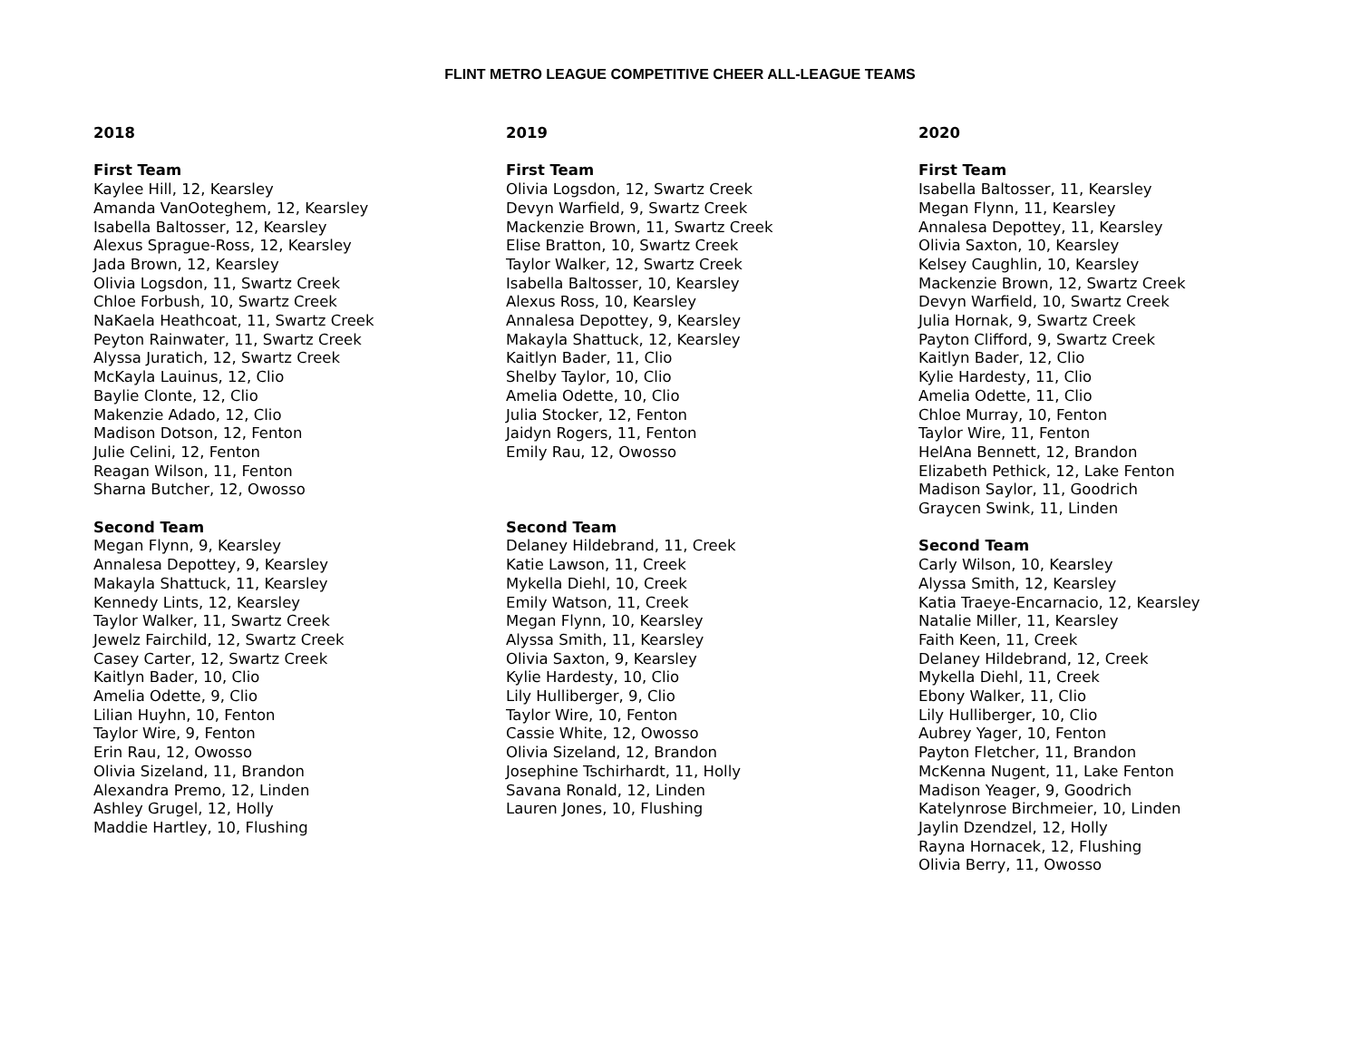FLINT METRO LEAGUE COMPETITIVE CHEER ALL-LEAGUE TEAMS
2018
First Team
Kaylee Hill, 12, Kearsley
Amanda VanOoteghem, 12, Kearsley
Isabella Baltosser, 12, Kearsley
Alexus Sprague-Ross, 12, Kearsley
Jada Brown, 12, Kearsley
Olivia Logsdon, 11, Swartz Creek
Chloe Forbush, 10, Swartz Creek
NaKaela Heathcoat, 11, Swartz Creek
Peyton Rainwater, 11, Swartz Creek
Alyssa Juratich, 12, Swartz Creek
McKayla Lauinus, 12, Clio
Baylie Clonte, 12, Clio
Makenzie Adado, 12, Clio
Madison Dotson, 12, Fenton
Julie Celini, 12, Fenton
Reagan Wilson, 11, Fenton
Sharna Butcher, 12, Owosso
Second Team
Megan Flynn, 9, Kearsley
Annalesa Depottey, 9, Kearsley
Makayla Shattuck, 11, Kearsley
Kennedy Lints, 12, Kearsley
Taylor Walker, 11, Swartz Creek
Jewelz Fairchild, 12, Swartz Creek
Casey Carter, 12, Swartz Creek
Kaitlyn Bader, 10, Clio
Amelia Odette, 9, Clio
Lilian Huyhn, 10, Fenton
Taylor Wire, 9, Fenton
Erin Rau, 12, Owosso
Olivia Sizeland, 11, Brandon
Alexandra Premo, 12, Linden
Ashley Grugel, 12, Holly
Maddie Hartley, 10, Flushing
2019
First Team
Olivia Logsdon, 12, Swartz Creek
Devyn Warfield, 9, Swartz Creek
Mackenzie Brown, 11, Swartz Creek
Elise Bratton, 10, Swartz Creek
Taylor Walker, 12, Swartz Creek
Isabella Baltosser, 10, Kearsley
Alexus Ross, 10, Kearsley
Annalesa Depottey, 9, Kearsley
Makayla Shattuck, 12, Kearsley
Kaitlyn Bader, 11, Clio
Shelby Taylor, 10, Clio
Amelia Odette, 10, Clio
Julia Stocker, 12, Fenton
Jaidyn Rogers, 11, Fenton
Emily Rau, 12, Owosso
Second Team
Delaney Hildebrand, 11, Creek
Katie Lawson, 11, Creek
Mykella Diehl, 10, Creek
Emily Watson, 11, Creek
Megan Flynn, 10, Kearsley
Alyssa Smith, 11, Kearsley
Olivia Saxton, 9, Kearsley
Kylie Hardesty, 10, Clio
Lily Hulliberger, 9, Clio
Taylor Wire, 10, Fenton
Cassie White, 12, Owosso
Olivia Sizeland, 12, Brandon
Josephine Tschirhardt, 11, Holly
Savana Ronald, 12, Linden
Lauren Jones, 10, Flushing
2020
First Team
Isabella Baltosser, 11, Kearsley
Megan Flynn, 11, Kearsley
Annalesa Depottey, 11, Kearsley
Olivia Saxton, 10, Kearsley
Kelsey Caughlin, 10, Kearsley
Mackenzie Brown, 12, Swartz Creek
Devyn Warfield, 10, Swartz Creek
Julia Hornak, 9, Swartz Creek
Payton Clifford, 9, Swartz Creek
Kaitlyn Bader, 12, Clio
Kylie Hardesty, 11, Clio
Amelia Odette, 11, Clio
Chloe Murray, 10, Fenton
Taylor Wire, 11, Fenton
HelAna Bennett, 12, Brandon
Elizabeth Pethick, 12, Lake Fenton
Madison Saylor, 11, Goodrich
Graycen Swink, 11, Linden
Second Team
Carly Wilson, 10, Kearsley
Alyssa Smith, 12, Kearsley
Katia Traeye-Encarnacio, 12, Kearsley
Natalie Miller, 11, Kearsley
Faith Keen, 11, Creek
Delaney Hildebrand, 12, Creek
Mykella Diehl, 11, Creek
Ebony Walker, 11, Clio
Lily Hulliberger, 10, Clio
Aubrey Yager, 10, Fenton
Payton Fletcher, 11, Brandon
McKenna Nugent, 11, Lake Fenton
Madison Yeager, 9, Goodrich
Katelynrose Birchmeier, 10, Linden
Jaylin Dzendzel, 12, Holly
Rayna Hornacek, 12, Flushing
Olivia Berry, 11, Owosso